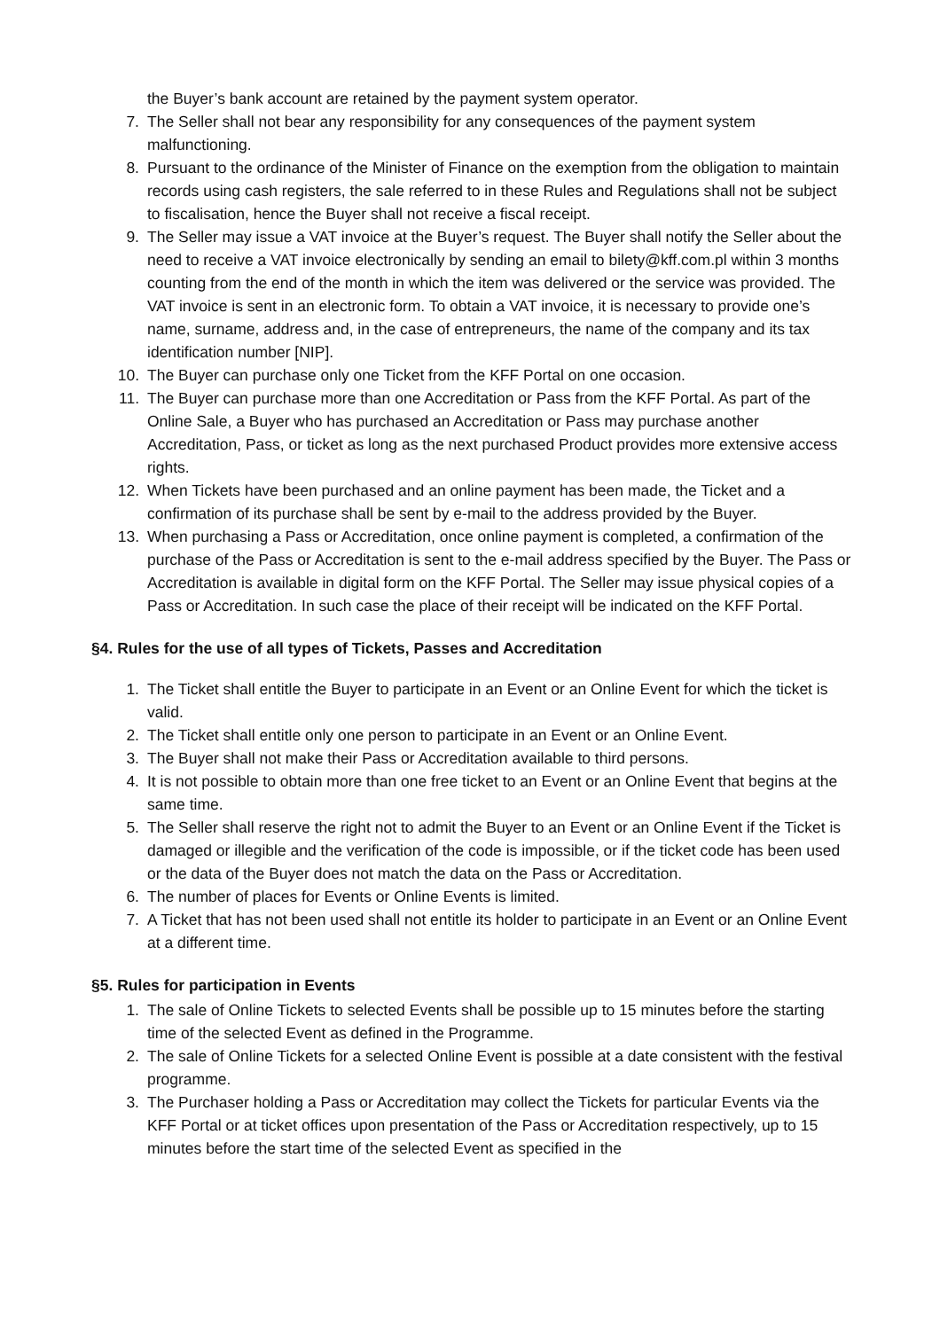the Buyer’s bank account are retained by the payment system operator.
7. The Seller shall not bear any responsibility for any consequences of the payment system malfunctioning.
8. Pursuant to the ordinance of the Minister of Finance on the exemption from the obligation to maintain records using cash registers, the sale referred to in these Rules and Regulations shall not be subject to fiscalisation, hence the Buyer shall not receive a fiscal receipt.
9. The Seller may issue a VAT invoice at the Buyer’s request. The Buyer shall notify the Seller about the need to receive a VAT invoice electronically by sending an email to bilety@kff.com.pl within 3 months counting from the end of the month in which the item was delivered or the service was provided. The VAT invoice is sent in an electronic form. To obtain a VAT invoice, it is necessary to provide one’s name, surname, address and, in the case of entrepreneurs, the name of the company and its tax identification number [NIP].
10. The Buyer can purchase only one Ticket from the KFF Portal on one occasion.
11. The Buyer can purchase more than one Accreditation or Pass from the KFF Portal. As part of the Online Sale, a Buyer who has purchased an Accreditation or Pass may purchase another Accreditation, Pass, or ticket as long as the next purchased Product provides more extensive access rights.
12. When Tickets have been purchased and an online payment has been made, the Ticket and a confirmation of its purchase shall be sent by e-mail to the address provided by the Buyer.
13. When purchasing a Pass or Accreditation, once online payment is completed, a confirmation of the purchase of the Pass or Accreditation is sent to the e-mail address specified by the Buyer. The Pass or Accreditation is available in digital form on the KFF Portal. The Seller may issue physical copies of a Pass or Accreditation. In such case the place of their receipt will be indicated on the KFF Portal.
§4. Rules for the use of all types of Tickets, Passes and Accreditation
1. The Ticket shall entitle the Buyer to participate in an Event or an Online Event for which the ticket is valid.
2. The Ticket shall entitle only one person to participate in an Event or an Online Event.
3. The Buyer shall not make their Pass or Accreditation available to third persons.
4. It is not possible to obtain more than one free ticket to an Event or an Online Event that begins at the same time.
5. The Seller shall reserve the right not to admit the Buyer to an Event or an Online Event if the Ticket is damaged or illegible and the verification of the code is impossible, or if the ticket code has been used or the data of the Buyer does not match the data on the Pass or Accreditation.
6. The number of places for Events or Online Events is limited.
7. A Ticket that has not been used shall not entitle its holder to participate in an Event or an Online Event at a different time.
§5. Rules for participation in Events
1. The sale of Online Tickets to selected Events shall be possible up to 15 minutes before the starting time of the selected Event as defined in the Programme.
2. The sale of Online Tickets for a selected Online Event is possible at a date consistent with the festival programme.
3. The Purchaser holding a Pass or Accreditation may collect the Tickets for particular Events via the KFF Portal or at ticket offices upon presentation of the Pass or Accreditation respectively, up to 15 minutes before the start time of the selected Event as specified in the